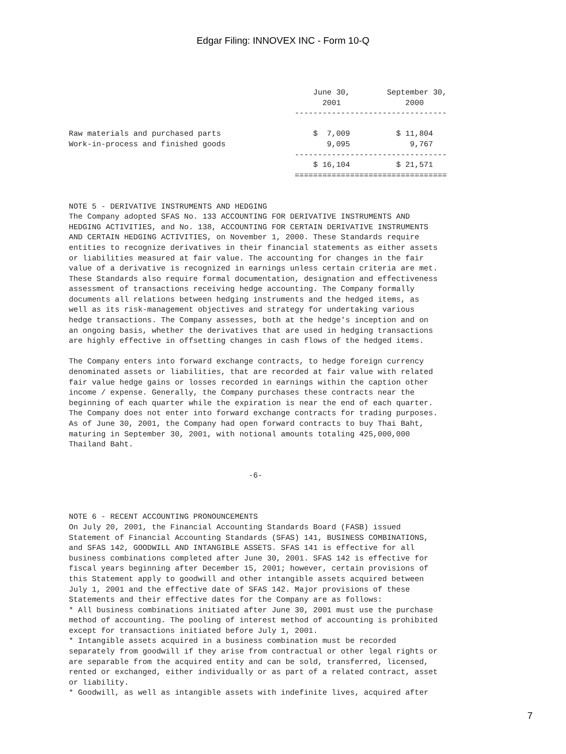Edgar Filing: INNOVEX INC - Form 10-Q
                                                     June 30,        September 30,
                                                       2001              2000
                                                 ---------------------------------

Raw materials and purchased parts                    $  7,009          $ 11,804
Work-in-process and finished goods                      9,095             9,767
                                                 ---------------------------------
                                                     $ 16,104          $ 21,571
                                                 =================================


NOTE 5 - DERIVATIVE INSTRUMENTS AND HEDGING
The Company adopted SFAS No. 133 ACCOUNTING FOR DERIVATIVE INSTRUMENTS AND
HEDGING ACTIVITIES, and No. 138, ACCOUNTING FOR CERTAIN DERIVATIVE INSTRUMENTS
AND CERTAIN HEDGING ACTIVITIES, on November 1, 2000. These Standards require
entities to recognize derivatives in their financial statements as either assets
or liabilities measured at fair value. The accounting for changes in the fair
value of a derivative is recognized in earnings unless certain criteria are met.
These Standards also require formal documentation, designation and effectiveness
assessment of transactions receiving hedge accounting. The Company formally
documents all relations between hedging instruments and the hedged items, as
well as its risk-management objectives and strategy for undertaking various
hedge transactions. The Company assesses, both at the hedge's inception and on
an ongoing basis, whether the derivatives that are used in hedging transactions
are highly effective in offsetting changes in cash flows of the hedged items.

The Company enters into forward exchange contracts, to hedge foreign currency
denominated assets or liabilities, that are recorded at fair value with related
fair value hedge gains or losses recorded in earnings within the caption other
income / expense. Generally, the Company purchases these contracts near the
beginning of each quarter while the expiration is near the end of each quarter.
The Company does not enter into forward exchange contracts for trading purposes.
As of June 30, 2001, the Company had open forward contracts to buy Thai Baht,
maturing in September 30, 2001, with notional amounts totaling 425,000,000
Thailand Baht.


                                       -6-



NOTE 6 - RECENT ACCOUNTING PRONOUNCEMENTS
On July 20, 2001, the Financial Accounting Standards Board (FASB) issued
Statement of Financial Accounting Standards (SFAS) 141, BUSINESS COMBINATIONS,
and SFAS 142, GOODWILL AND INTANGIBLE ASSETS. SFAS 141 is effective for all
business combinations completed after June 30, 2001. SFAS 142 is effective for
fiscal years beginning after December 15, 2001; however, certain provisions of
this Statement apply to goodwill and other intangible assets acquired between
July 1, 2001 and the effective date of SFAS 142. Major provisions of these
Statements and their effective dates for the Company are as follows:
* All business combinations initiated after June 30, 2001 must use the purchase
method of accounting. The pooling of interest method of accounting is prohibited
except for transactions initiated before July 1, 2001.
* Intangible assets acquired in a business combination must be recorded
separately from goodwill if they arise from contractual or other legal rights or
are separable from the acquired entity and can be sold, transferred, licensed,
rented or exchanged, either individually or as part of a related contract, asset
or liability.
* Goodwill, as well as intangible assets with indefinite lives, acquired after
7